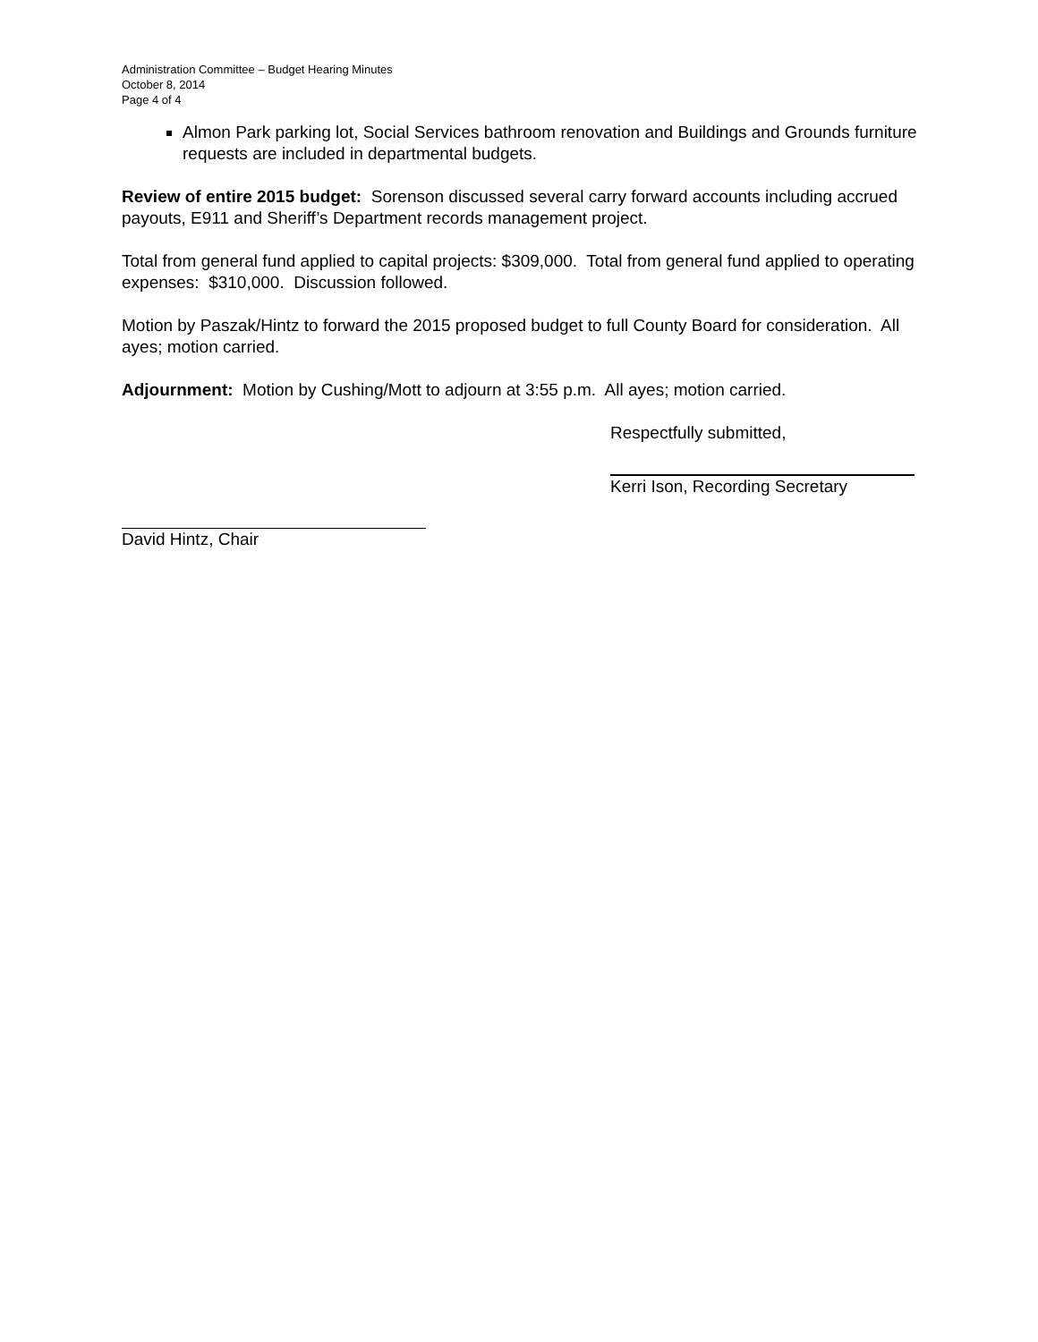Administration Committee – Budget Hearing Minutes
October 8, 2014
Page 4 of 4
Almon Park parking lot, Social Services bathroom renovation and Buildings and Grounds furniture requests are included in departmental budgets.
Review of entire 2015 budget: Sorenson discussed several carry forward accounts including accrued payouts, E911 and Sheriff’s Department records management project.
Total from general fund applied to capital projects: $309,000. Total from general fund applied to operating expenses: $310,000. Discussion followed.
Motion by Paszak/Hintz to forward the 2015 proposed budget to full County Board for consideration. All ayes; motion carried.
Adjournment: Motion by Cushing/Mott to adjourn at 3:55 p.m. All ayes; motion carried.
Respectfully submitted,
Kerri Ison, Recording Secretary
David Hintz, Chair